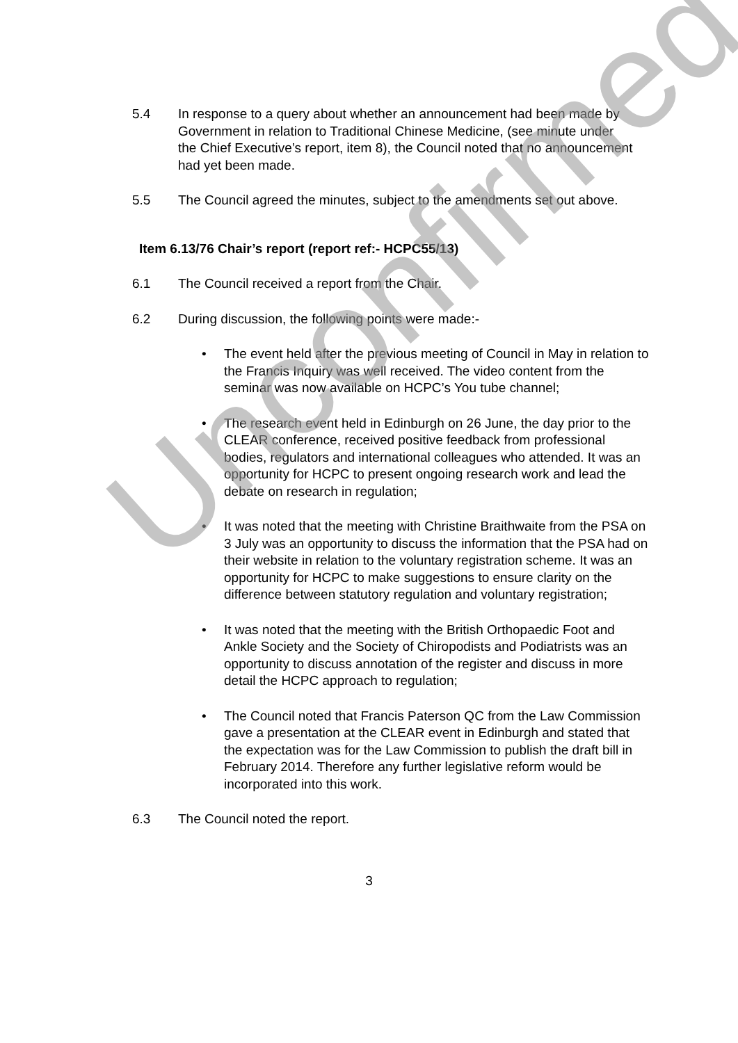Unconfirmed
5.4 In response to a query about whether an announcement had been made by Government in relation to Traditional Chinese Medicine, (see minute under the Chief Executive’s report, item 8), the Council noted that no announcement had yet been made.
5.5 The Council agreed the minutes, subject to the amendments set out above.
Item 6.13/76 Chair’s report (report ref:- HCPC55/13)
6.1 The Council received a report from the Chair.
6.2 During discussion, the following points were made:-
• The event held after the previous meeting of Council in May in relation to the Francis Inquiry was well received. The video content from the seminar was now available on HCPC’s You tube channel;
• The research event held in Edinburgh on 26 June, the day prior to the CLEAR conference, received positive feedback from professional bodies, regulators and international colleagues who attended. It was an opportunity for HCPC to present ongoing research work and lead the debate on research in regulation;
• It was noted that the meeting with Christine Braithwaite from the PSA on 3 July was an opportunity to discuss the information that the PSA had on their website in relation to the voluntary registration scheme. It was an opportunity for HCPC to make suggestions to ensure clarity on the difference between statutory regulation and voluntary registration;
• It was noted that the meeting with the British Orthopaedic Foot and Ankle Society and the Society of Chiropodists and Podiatrists was an opportunity to discuss annotation of the register and discuss in more detail the HCPC approach to regulation;
• The Council noted that Francis Paterson QC from the Law Commission gave a presentation at the CLEAR event in Edinburgh and stated that the expectation was for the Law Commission to publish the draft bill in February 2014. Therefore any further legislative reform would be incorporated into this work.
6.3 The Council noted the report.
3